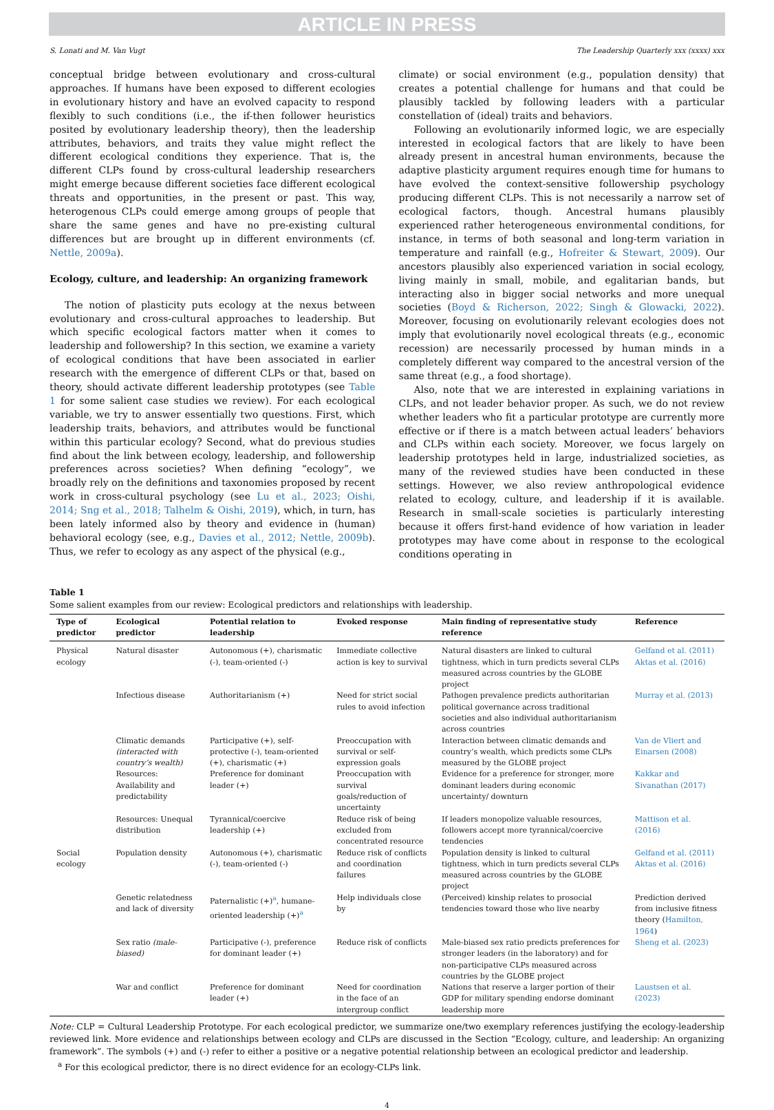ARTICLE IN PRESS
S. Lonati and M. Van Vugt The Leadership Quarterly xxx (xxxx) xxx
conceptual bridge between evolutionary and cross-cultural approaches. If humans have been exposed to different ecologies in evolutionary history and have an evolved capacity to respond flexibly to such conditions (i.e., the if-then follower heuristics posited by evolutionary leadership theory), then the leadership attributes, behaviors, and traits they value might reflect the different ecological conditions they experience. That is, the different CLPs found by cross-cultural leadership researchers might emerge because different societies face different ecological threats and opportunities, in the present or past. This way, heterogenous CLPs could emerge among groups of people that share the same genes and have no pre-existing cultural differences but are brought up in different environments (cf. Nettle, 2009a).
Ecology, culture, and leadership: An organizing framework
The notion of plasticity puts ecology at the nexus between evolutionary and cross-cultural approaches to leadership. But which specific ecological factors matter when it comes to leadership and followership? In this section, we examine a variety of ecological conditions that have been associated in earlier research with the emergence of different CLPs or that, based on theory, should activate different leadership prototypes (see Table 1 for some salient case studies we review). For each ecological variable, we try to answer essentially two questions. First, which leadership traits, behaviors, and attributes would be functional within this particular ecology? Second, what do previous studies find about the link between ecology, leadership, and followership preferences across societies? When defining “ecology”, we broadly rely on the definitions and taxonomies proposed by recent work in cross-cultural psychology (see Lu et al., 2023; Oishi, 2014; Sng et al., 2018; Talhelm & Oishi, 2019), which, in turn, has been lately informed also by theory and evidence in (human) behavioral ecology (see, e.g., Davies et al., 2012; Nettle, 2009b). Thus, we refer to ecology as any aspect of the physical (e.g.,
climate) or social environment (e.g., population density) that creates a potential challenge for humans and that could be plausibly tackled by following leaders with a particular constellation of (ideal) traits and behaviors.
Following an evolutionarily informed logic, we are especially interested in ecological factors that are likely to have been already present in ancestral human environments, because the adaptive plasticity argument requires enough time for humans to have evolved the context-sensitive followership psychology producing different CLPs. This is not necessarily a narrow set of ecological factors, though. Ancestral humans plausibly experienced rather heterogeneous environmental conditions, for instance, in terms of both seasonal and long-term variation in temperature and rainfall (e.g., Hofreiter & Stewart, 2009). Our ancestors plausibly also experienced variation in social ecology, living mainly in small, mobile, and egalitarian bands, but interacting also in bigger social networks and more unequal societies (Boyd & Richerson, 2022; Singh & Glowacki, 2022). Moreover, focusing on evolutionarily relevant ecologies does not imply that evolutionarily novel ecological threats (e.g., economic recession) are necessarily processed by human minds in a completely different way compared to the ancestral version of the same threat (e.g., a food shortage).
Also, note that we are interested in explaining variations in CLPs, and not leader behavior proper. As such, we do not review whether leaders who fit a particular prototype are currently more effective or if there is a match between actual leaders’ behaviors and CLPs within each society. Moreover, we focus largely on leadership prototypes held in large, industrialized societies, as many of the reviewed studies have been conducted in these settings. However, we also review anthropological evidence related to ecology, culture, and leadership if it is available. Research in small-scale societies is particularly interesting because it offers first-hand evidence of how variation in leader prototypes may have come about in response to the ecological conditions operating in
Table 1
Some salient examples from our review: Ecological predictors and relationships with leadership.
| Type of predictor | Ecological predictor | Potential relation to leadership | Evoked response | Main finding of representative study reference | Reference |
| --- | --- | --- | --- | --- | --- |
| Physical ecology | Natural disaster | Autonomous (+), charismatic (-), team-oriented (-) | Immediate collective action is key to survival | Natural disasters are linked to cultural tightness, which in turn predicts several CLPs measured across countries by the GLOBE project | Gelfand et al. (2011) Aktas et al. (2016) |
| | Infectious disease | Authoritarianism (+) | Need for strict social rules to avoid infection | Pathogen prevalence predicts authoritarian political governance across traditional societies and also individual authoritarianism across countries | Murray et al. (2013) |
| | Climatic demands (interacted with country’s wealth) | Participative (+), self-protective (-), team-oriented (+), charismatic (+) | Preoccupation with survival or self-expression goals | Interaction between climatic demands and country’s wealth, which predicts some CLPs measured by the GLOBE project | Van de Vliert and Einarsen (2008) |
| | Resources: Availability and predictability | Preference for dominant leader (+) | Preoccupation with survival goals/reduction of uncertainty | Evidence for a preference for stronger, more dominant leaders during economic uncertainty/ downturn | Kakkar and Sivanathan (2017) |
| | Resources: Unequal distribution | Tyrannical/coercive leadership (+) | Reduce risk of being excluded from concentrated resource | If leaders monopolize valuable resources, followers accept more tyrannical/coercive tendencies | Mattison et al. (2016) |
| Social ecology | Population density | Autonomous (+), charismatic (-), team-oriented (-) | Reduce risk of conflicts and coordination failures | Population density is linked to cultural tightness, which in turn predicts several CLPs measured across countries by the GLOBE project | Gelfand et al. (2011) Aktas et al. (2016) |
| | Genetic relatedness and lack of diversity | Paternalistic (+)<sup>a</sup>, humane-oriented leadership (+)<sup>a</sup> | Help individuals close by | (Perceived) kinship relates to prosocial tendencies toward those who live nearby | Prediction derived from inclusive fitness theory ( Hamilton, 1964 ) |
| | Sex ratio (male-biased) | Participative (-), preference for dominant leader (+) | Reduce risk of conflicts | Male-biased sex ratio predicts preferences for stronger leaders (in the laboratory) and for non-participative CLPs measured across countries by the GLOBE project | Sheng et al. (2023) |
| | War and conflict | Preference for dominant leader (+) | Need for coordination in the face of an intergroup conflict | Nations that reserve a larger portion of their GDP for military spending endorse dominant leadership more | Laustsen et al. (2023) |
Note: CLP = Cultural Leadership Prototype. For each ecological predictor, we summarize one/two exemplary references justifying the ecology-leadership reviewed link. More evidence and relationships between ecology and CLPs are discussed in the Section “Ecology, culture, and leadership: An organizing framework”. The symbols (+) and (-) refer to either a positive or a negative potential relationship between an ecological predictor and leadership.
<sup>a</sup> For this ecological predictor, there is no direct evidence for an ecology-CLPs link.
4